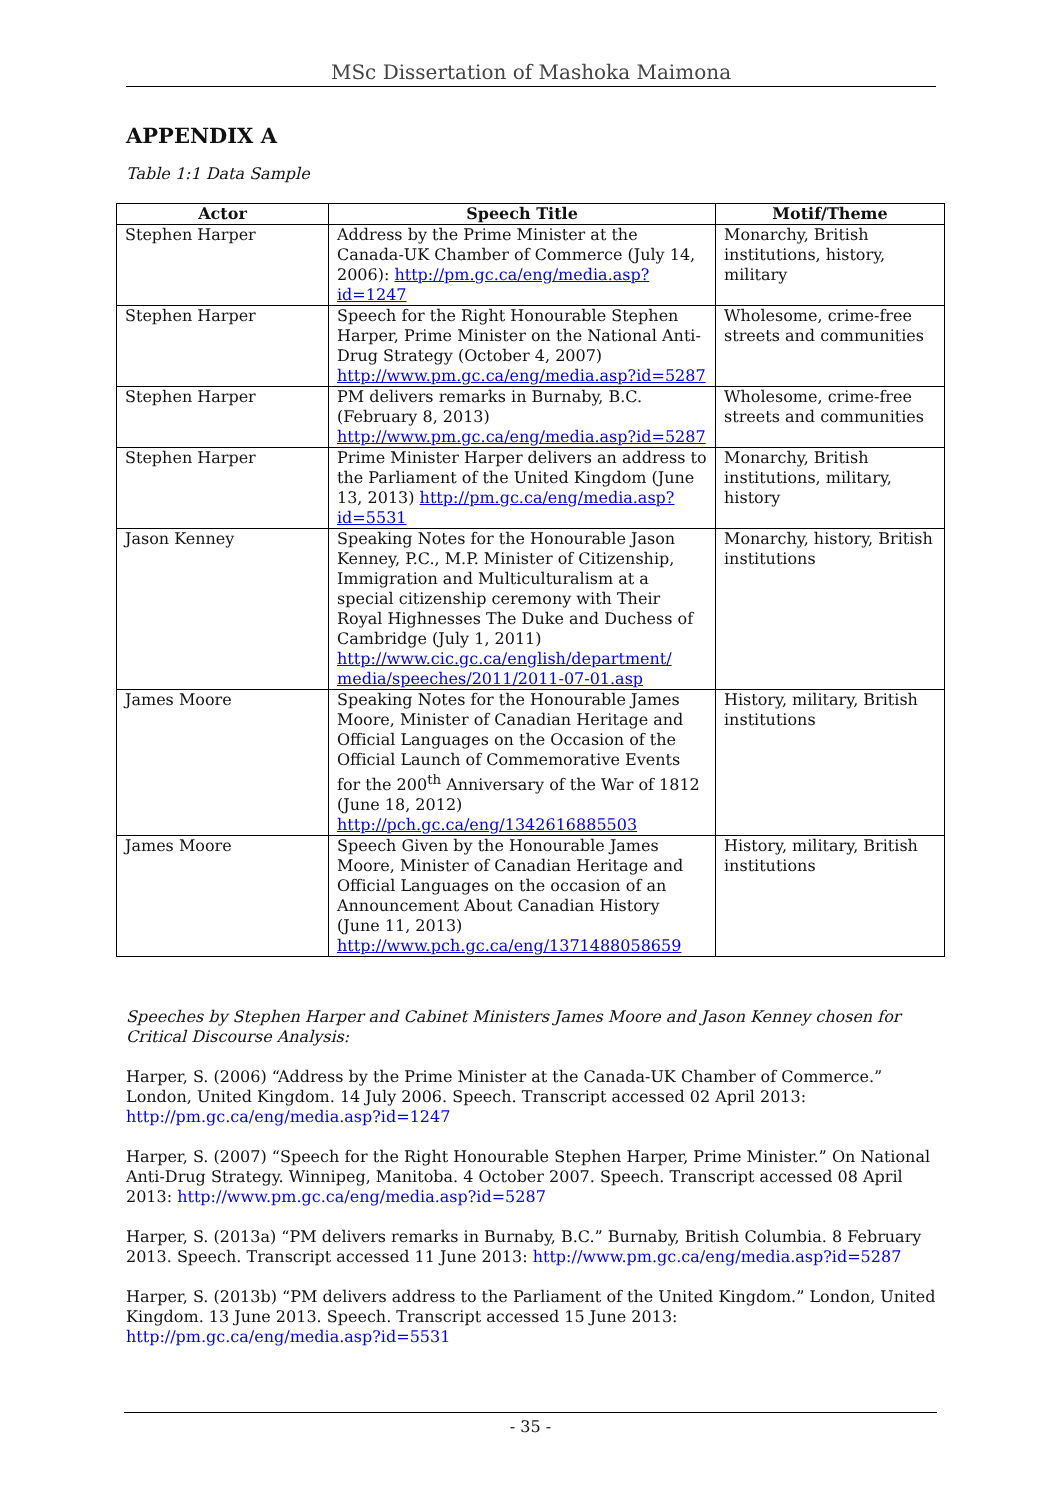MSc Dissertation of Mashoka Maimona
APPENDIX A
Table 1:1 Data Sample
| Actor | Speech Title | Motif/Theme |
| --- | --- | --- |
| Stephen Harper | Address by the Prime Minister at the Canada-UK Chamber of Commerce (July 14, 2006): http://pm.gc.ca/eng/media.asp?id=1247 | Monarchy, British institutions, history, military |
| Stephen Harper | Speech for the Right Honourable Stephen Harper, Prime Minister on the National Anti-Drug Strategy (October 4, 2007) http://www.pm.gc.ca/eng/media.asp?id=5287 | Wholesome, crime-free streets and communities |
| Stephen Harper | PM delivers remarks in Burnaby, B.C. (February 8, 2013) http://www.pm.gc.ca/eng/media.asp?id=5287 | Wholesome, crime-free streets and communities |
| Stephen Harper | Prime Minister Harper delivers an address to the Parliament of the United Kingdom (June 13, 2013) http://pm.gc.ca/eng/media.asp?id=5531 | Monarchy, British institutions, military, history |
| Jason Kenney | Speaking Notes for the Honourable Jason Kenney, P.C., M.P. Minister of Citizenship, Immigration and Multiculturalism at a special citizenship ceremony with Their Royal Highnesses The Duke and Duchess of Cambridge (July 1, 2011) http://www.cic.gc.ca/english/department/ media/speeches/2011/2011-07-01.asp | Monarchy, history, British institutions |
| James Moore | Speaking Notes for the Honourable James Moore, Minister of Canadian Heritage and Official Languages on the Occasion of the Official Launch of Commemorative Events for the 200<sup>th</sup> Anniversary of the War of 1812 (June 18, 2012) http://pch.gc.ca/eng/1342616885503 | History, military, British institutions |
| James Moore | Speech Given by the Honourable James Moore, Minister of Canadian Heritage and Official Languages on the occasion of an Announcement About Canadian History (June 11, 2013) http://www.pch.gc.ca/eng/1371488058659 | History, military, British institutions |
Speeches by Stephen Harper and Cabinet Ministers James Moore and Jason Kenney chosen for Critical Discourse Analysis:
Harper, S. (2006) “Address by the Prime Minister at the Canada-UK Chamber of Commerce.” London, United Kingdom. 14 July 2006. Speech. Transcript accessed 02 April 2013: http://pm.gc.ca/eng/media.asp?id=1247
Harper, S. (2007) “Speech for the Right Honourable Stephen Harper, Prime Minister.” On National Anti-Drug Strategy. Winnipeg, Manitoba. 4 October 2007. Speech. Transcript accessed 08 April 2013: http://www.pm.gc.ca/eng/media.asp?id=5287
Harper, S. (2013a) “PM delivers remarks in Burnaby, B.C.” Burnaby, British Columbia. 8 February 2013. Speech. Transcript accessed 11 June 2013: http://www.pm.gc.ca/eng/media.asp?id=5287
Harper, S. (2013b) “PM delivers address to the Parliament of the United Kingdom.” London, United Kingdom. 13 June 2013. Speech. Transcript accessed 15 June 2013: http://pm.gc.ca/eng/media.asp?id=5531
- 35 -